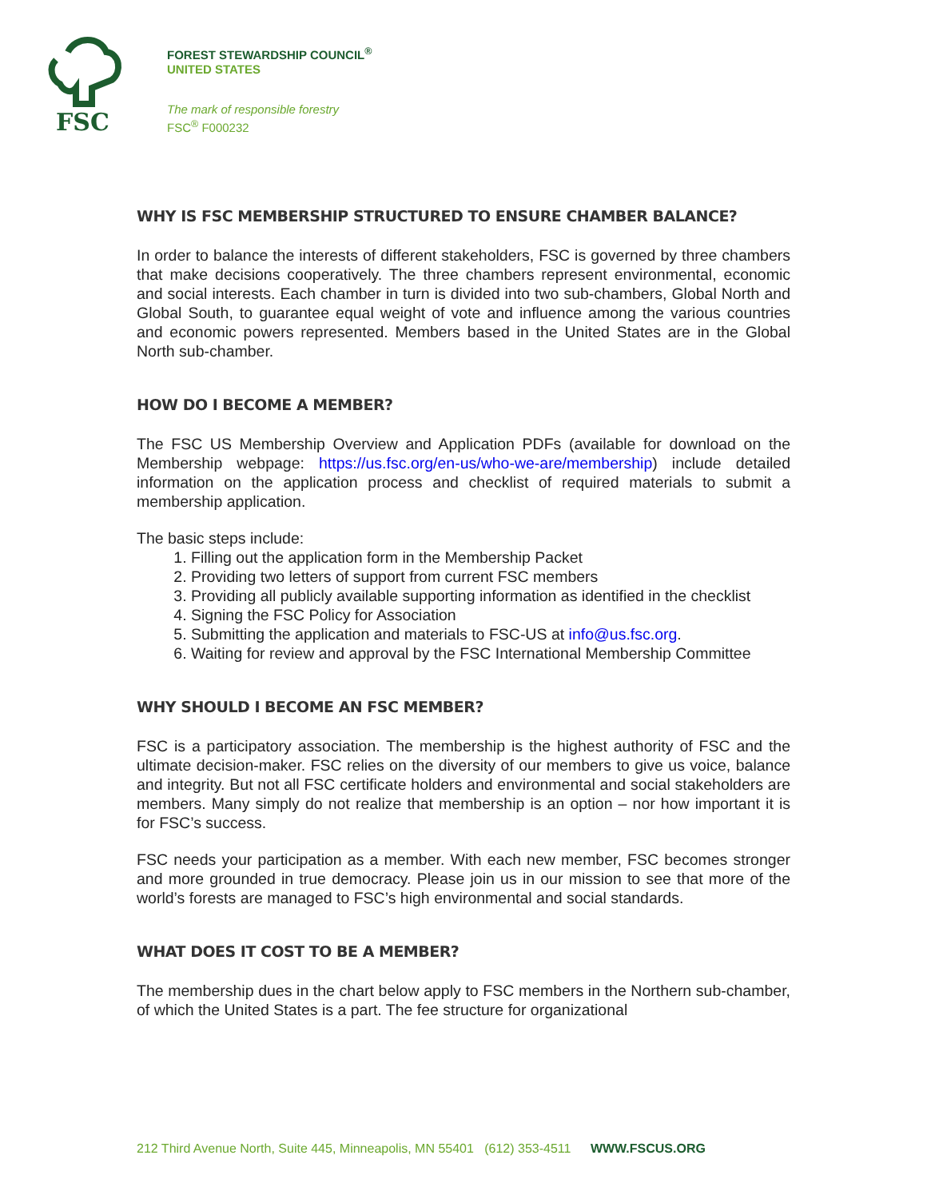FSC
FOREST STEWARDSHIP COUNCIL<sup>®</sup>
UNITED STATES
The mark of responsible forestry
FSC<sup>®</sup> F000232
WHY IS FSC MEMBERSHIP STRUCTURED TO ENSURE CHAMBER BALANCE?
In order to balance the interests of different stakeholders, FSC is governed by three chambers that make decisions cooperatively. The three chambers represent environmental, economic and social interests. Each chamber in turn is divided into two sub-chambers, Global North and Global South, to guarantee equal weight of vote and influence among the various countries and economic powers represented. Members based in the United States are in the Global North sub-chamber.
HOW DO I BECOME A MEMBER?
The FSC US Membership Overview and Application PDFs (available for download on the Membership webpage: https://us.fsc.org/en-us/who-we-are/membership) include detailed information on the application process and checklist of required materials to submit a membership application.
The basic steps include:
1. Filling out the application form in the Membership Packet
2. Providing two letters of support from current FSC members
3. Providing all publicly available supporting information as identified in the checklist
4. Signing the FSC Policy for Association
5. Submitting the application and materials to FSC-US at info@us.fsc.org.
6. Waiting for review and approval by the FSC International Membership Committee
WHY SHOULD I BECOME AN FSC MEMBER?
FSC is a participatory association. The membership is the highest authority of FSC and the ultimate decision-maker. FSC relies on the diversity of our members to give us voice, balance and integrity. But not all FSC certificate holders and environmental and social stakeholders are members. Many simply do not realize that membership is an option – nor how important it is for FSC’s success.
FSC needs your participation as a member. With each new member, FSC becomes stronger and more grounded in true democracy. Please join us in our mission to see that more of the world’s forests are managed to FSC’s high environmental and social standards.
WHAT DOES IT COST TO BE A MEMBER?
The membership dues in the chart below apply to FSC members in the Northern sub-chamber, of which the United States is a part. The fee structure for organizational
212 Third Avenue North, Suite 445, Minneapolis, MN 55401 (612) 353-4511 WWW.FSCUS.ORG